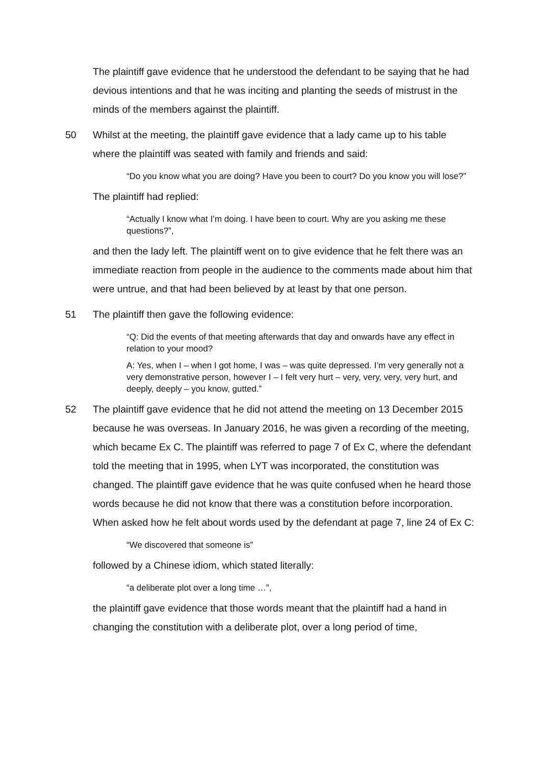The plaintiff gave evidence that he understood the defendant to be saying that he had devious intentions and that he was inciting and planting the seeds of mistrust in the minds of the members against the plaintiff.
50 Whilst at the meeting, the plaintiff gave evidence that a lady came up to his table where the plaintiff was seated with family and friends and said:
“Do you know what you are doing? Have you been to court? Do you know you will lose?”
The plaintiff had replied:
“Actually I know what I’m doing. I have been to court. Why are you asking me these questions?”,
and then the lady left. The plaintiff went on to give evidence that he felt there was an immediate reaction from people in the audience to the comments made about him that were untrue, and that had been believed by at least by that one person.
51 The plaintiff then gave the following evidence:
“Q: Did the events of that meeting afterwards that day and onwards have any effect in relation to your mood?
A: Yes, when I – when I got home, I was – was quite depressed. I’m very generally not a very demonstrative person, however I – I felt very hurt – very, very, very, very hurt, and deeply, deeply – you know, gutted.”
52 The plaintiff gave evidence that he did not attend the meeting on 13 December 2015 because he was overseas. In January 2016, he was given a recording of the meeting, which became Ex C. The plaintiff was referred to page 7 of Ex C, where the defendant told the meeting that in 1995, when LYT was incorporated, the constitution was changed. The plaintiff gave evidence that he was quite confused when he heard those words because he did not know that there was a constitution before incorporation. When asked how he felt about words used by the defendant at page 7, line 24 of Ex C:
“We discovered that someone is”
followed by a Chinese idiom, which stated literally:
“a deliberate plot over a long time …”,
the plaintiff gave evidence that those words meant that the plaintiff had a hand in changing the constitution with a deliberate plot, over a long period of time,